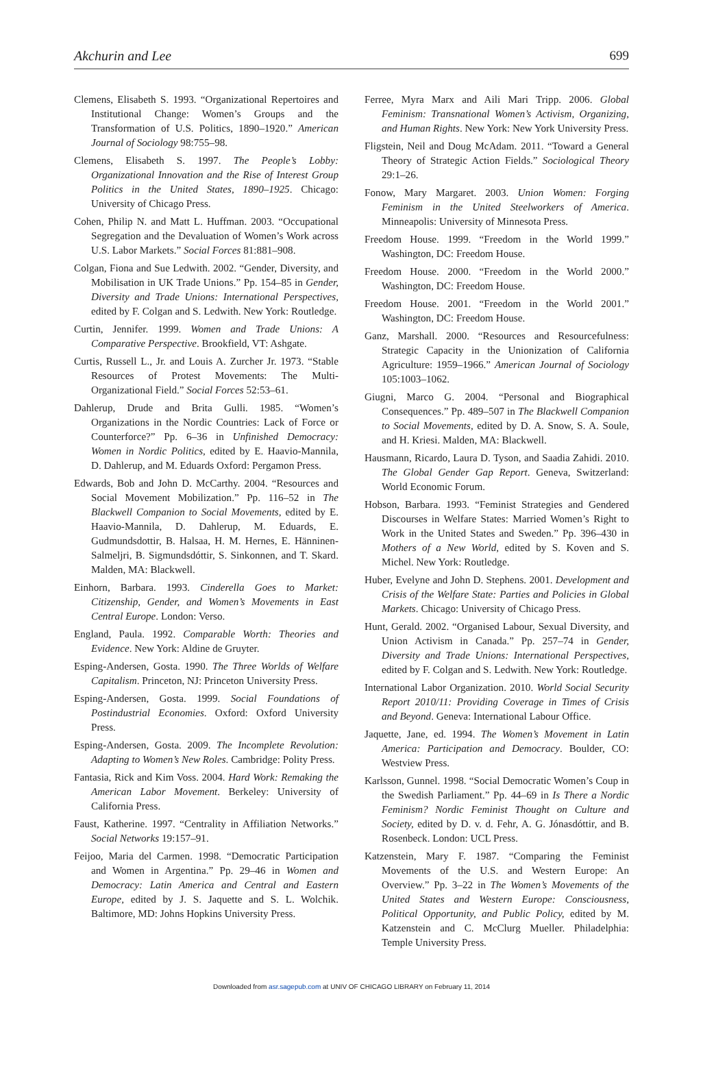Akchurin and Lee 699
Clemens, Elisabeth S. 1993. “Organizational Repertoires and Institutional Change: Women’s Groups and the Transformation of U.S. Politics, 1890–1920.” American Journal of Sociology 98:755–98.
Clemens, Elisabeth S. 1997. The People’s Lobby: Organizational Innovation and the Rise of Interest Group Politics in the United States, 1890–1925. Chicago: University of Chicago Press.
Cohen, Philip N. and Matt L. Huffman. 2003. “Occupational Segregation and the Devaluation of Women’s Work across U.S. Labor Markets.” Social Forces 81:881–908.
Colgan, Fiona and Sue Ledwith. 2002. “Gender, Diversity, and Mobilisation in UK Trade Unions.” Pp. 154–85 in Gender, Diversity and Trade Unions: International Perspectives, edited by F. Colgan and S. Ledwith. New York: Routledge.
Curtin, Jennifer. 1999. Women and Trade Unions: A Comparative Perspective. Brookfield, VT: Ashgate.
Curtis, Russell L., Jr. and Louis A. Zurcher Jr. 1973. “Stable Resources of Protest Movements: The Multi-Organizational Field.” Social Forces 52:53–61.
Dahlerup, Drude and Brita Gulli. 1985. “Women’s Organizations in the Nordic Countries: Lack of Force or Counterforce?” Pp. 6–36 in Unfinished Democracy: Women in Nordic Politics, edited by E. Haavio-Mannila, D. Dahlerup, and M. Eduards Oxford: Pergamon Press.
Edwards, Bob and John D. McCarthy. 2004. “Resources and Social Movement Mobilization.” Pp. 116–52 in The Blackwell Companion to Social Movements, edited by E. Haavio-Mannila, D. Dahlerup, M. Eduards, E. Gudmundsdottir, B. Halsaa, H. M. Hernes, E. Hänninen-Salmeljri, B. Sigmundsdóttir, S. Sinkonnen, and T. Skard. Malden, MA: Blackwell.
Einhorn, Barbara. 1993. Cinderella Goes to Market: Citizenship, Gender, and Women’s Movements in East Central Europe. London: Verso.
England, Paula. 1992. Comparable Worth: Theories and Evidence. New York: Aldine de Gruyter.
Esping-Andersen, Gosta. 1990. The Three Worlds of Welfare Capitalism. Princeton, NJ: Princeton University Press.
Esping-Andersen, Gosta. 1999. Social Foundations of Postindustrial Economies. Oxford: Oxford University Press.
Esping-Andersen, Gosta. 2009. The Incomplete Revolution: Adapting to Women’s New Roles. Cambridge: Polity Press.
Fantasia, Rick and Kim Voss. 2004. Hard Work: Remaking the American Labor Movement. Berkeley: University of California Press.
Faust, Katherine. 1997. “Centrality in Affiliation Networks.” Social Networks 19:157–91.
Feijoo, Maria del Carmen. 1998. “Democratic Participation and Women in Argentina.” Pp. 29–46 in Women and Democracy: Latin America and Central and Eastern Europe, edited by J. S. Jaquette and S. L. Wolchik. Baltimore, MD: Johns Hopkins University Press.
Ferree, Myra Marx and Aili Mari Tripp. 2006. Global Feminism: Transnational Women’s Activism, Organizing, and Human Rights. New York: New York University Press.
Fligstein, Neil and Doug McAdam. 2011. “Toward a General Theory of Strategic Action Fields.” Sociological Theory 29:1–26.
Fonow, Mary Margaret. 2003. Union Women: Forging Feminism in the United Steelworkers of America. Minneapolis: University of Minnesota Press.
Freedom House. 1999. “Freedom in the World 1999.” Washington, DC: Freedom House.
Freedom House. 2000. “Freedom in the World 2000.” Washington, DC: Freedom House.
Freedom House. 2001. “Freedom in the World 2001.” Washington, DC: Freedom House.
Ganz, Marshall. 2000. “Resources and Resourcefulness: Strategic Capacity in the Unionization of California Agriculture: 1959–1966.” American Journal of Sociology 105:1003–1062.
Giugni, Marco G. 2004. “Personal and Biographical Consequences.” Pp. 489–507 in The Blackwell Companion to Social Movements, edited by D. A. Snow, S. A. Soule, and H. Kriesi. Malden, MA: Blackwell.
Hausmann, Ricardo, Laura D. Tyson, and Saadia Zahidi. 2010. The Global Gender Gap Report. Geneva, Switzerland: World Economic Forum.
Hobson, Barbara. 1993. “Feminist Strategies and Gendered Discourses in Welfare States: Married Women’s Right to Work in the United States and Sweden.” Pp. 396–430 in Mothers of a New World, edited by S. Koven and S. Michel. New York: Routledge.
Huber, Evelyne and John D. Stephens. 2001. Development and Crisis of the Welfare State: Parties and Policies in Global Markets. Chicago: University of Chicago Press.
Hunt, Gerald. 2002. “Organised Labour, Sexual Diversity, and Union Activism in Canada.” Pp. 257–74 in Gender, Diversity and Trade Unions: International Perspectives, edited by F. Colgan and S. Ledwith. New York: Routledge.
International Labor Organization. 2010. World Social Security Report 2010/11: Providing Coverage in Times of Crisis and Beyond. Geneva: International Labour Office.
Jaquette, Jane, ed. 1994. The Women’s Movement in Latin America: Participation and Democracy. Boulder, CO: Westview Press.
Karlsson, Gunnel. 1998. “Social Democratic Women’s Coup in the Swedish Parliament.” Pp. 44–69 in Is There a Nordic Feminism? Nordic Feminist Thought on Culture and Society, edited by D. v. d. Fehr, A. G. Jónasdóttir, and B. Rosenbeck. London: UCL Press.
Katzenstein, Mary F. 1987. “Comparing the Feminist Movements of the U.S. and Western Europe: An Overview.” Pp. 3–22 in The Women’s Movements of the United States and Western Europe: Consciousness, Political Opportunity, and Public Policy, edited by M. Katzenstein and C. McClurg Mueller. Philadelphia: Temple University Press.
Downloaded from asr.sagepub.com at UNIV OF CHICAGO LIBRARY on February 11, 2014